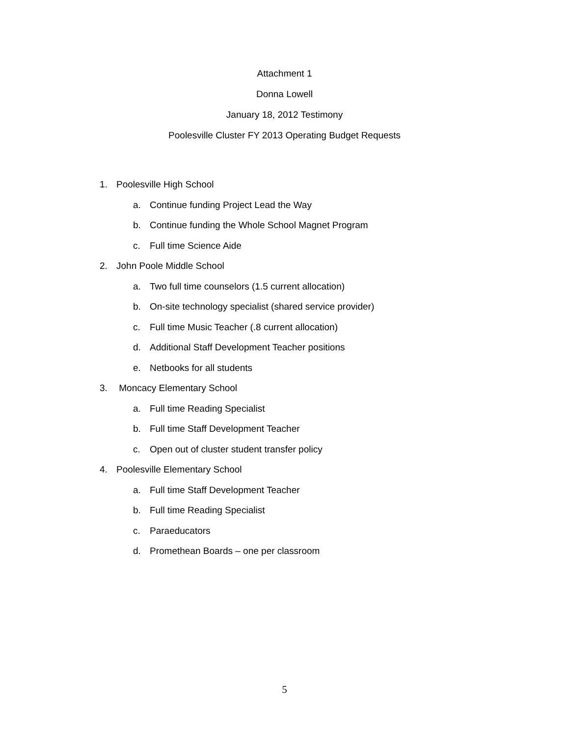Attachment 1
Donna Lowell
January 18, 2012 Testimony
Poolesville Cluster FY 2013 Operating Budget Requests
1. Poolesville High School
a. Continue funding Project Lead the Way
b. Continue funding the Whole School Magnet Program
c. Full time Science Aide
2. John Poole Middle School
a. Two full time counselors (1.5 current allocation)
b. On-site technology specialist (shared service provider)
c. Full time Music Teacher (.8 current allocation)
d. Additional Staff Development Teacher positions
e. Netbooks for all students
3. Moncacy Elementary School
a. Full time Reading Specialist
b. Full time Staff Development Teacher
c. Open out of cluster student transfer policy
4. Poolesville Elementary School
a. Full time Staff Development Teacher
b. Full time Reading Specialist
c. Paraeducators
d. Promethean Boards – one per classroom
5